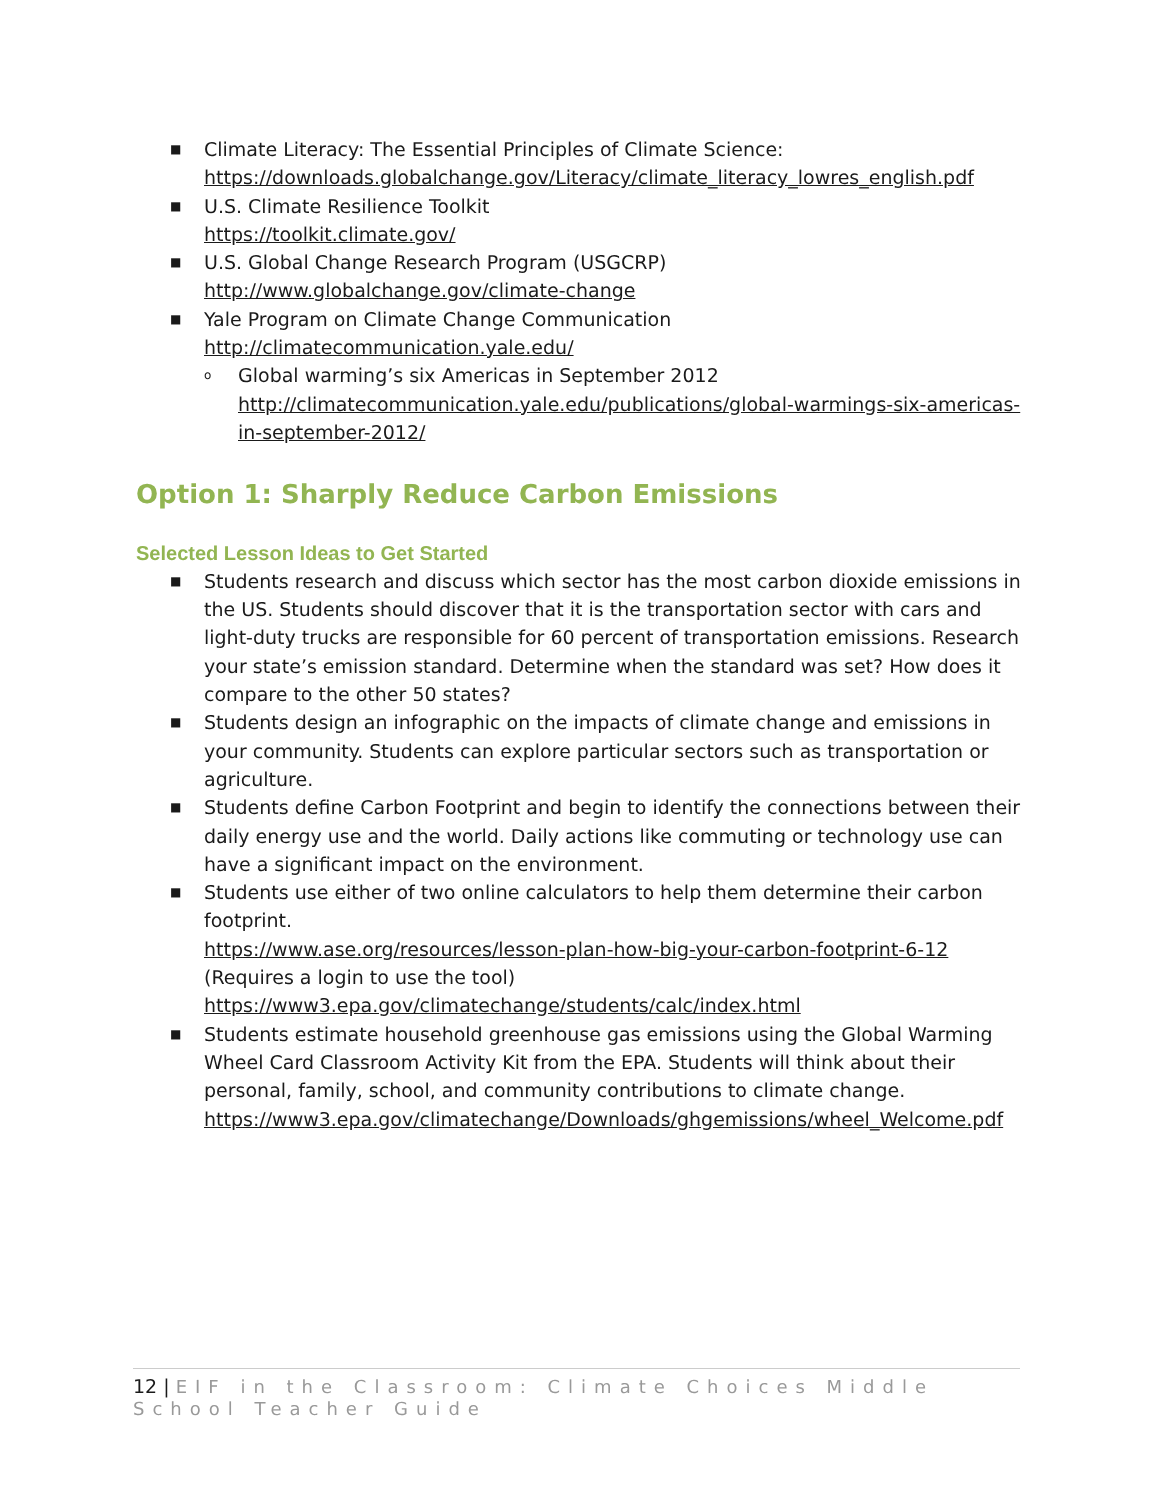■ Climate Literacy: The Essential Principles of Climate Science:
https://downloads.globalchange.gov/Literacy/climate_literacy_lowres_english.pdf
■ U.S. Climate Resilience Toolkit
https://toolkit.climate.gov/
■ U.S. Global Change Research Program (USGCRP)
http://www.globalchange.gov/climate-change
■ Yale Program on Climate Change Communication
http://climatecommunication.yale.edu/
o Global warming’s six Americas in September 2012
http://climatecommunication.yale.edu/publications/global-warmings-six-americas-in-september-2012/
Option 1: Sharply Reduce Carbon Emissions
Selected Lesson Ideas to Get Started
■ Students research and discuss which sector has the most carbon dioxide emissions in the US. Students should discover that it is the transportation sector with cars and light-duty trucks are responsible for 60 percent of transportation emissions. Research your state’s emission standard. Determine when the standard was set? How does it compare to the other 50 states?
■ Students design an infographic on the impacts of climate change and emissions in your community. Students can explore particular sectors such as transportation or agriculture.
■ Students define Carbon Footprint and begin to identify the connections between their daily energy use and the world. Daily actions like commuting or technology use can have a significant impact on the environment.
■ Students use either of two online calculators to help them determine their carbon footprint.
https://www.ase.org/resources/lesson-plan-how-big-your-carbon-footprint-6-12
(Requires a login to use the tool)
https://www3.epa.gov/climatechange/students/calc/index.html
■ Students estimate household greenhouse gas emissions using the Global Warming Wheel Card Classroom Activity Kit from the EPA. Students will think about their personal, family, school, and community contributions to climate change.
https://www3.epa.gov/climatechange/Downloads/ghgemissions/wheel_Welcome.pdf
12 | EIF in the Classroom: Climate Choices Middle School Teacher Guide